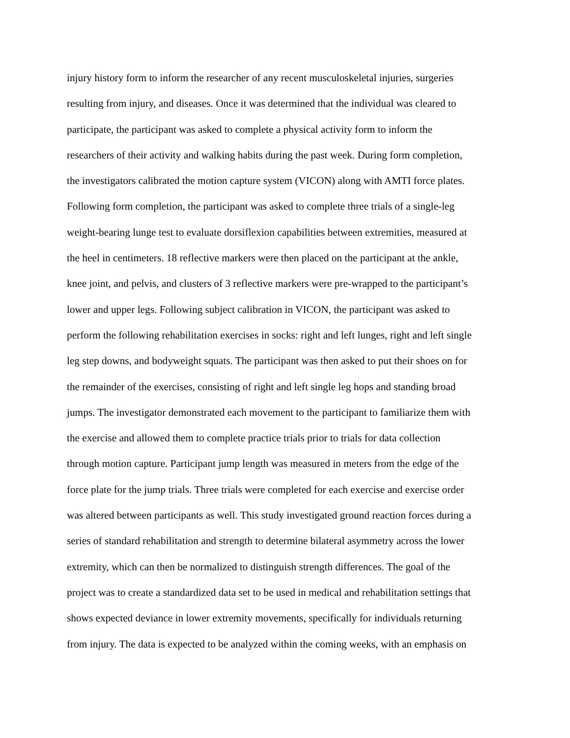injury history form to inform the researcher of any recent musculoskeletal injuries, surgeries
resulting from injury, and diseases. Once it was determined that the individual was cleared to
participate, the participant was asked to complete a physical activity form to inform the
researchers of their activity and walking habits during the past week. During form completion,
the investigators calibrated the motion capture system (VICON) along with AMTI force plates.
Following form completion, the participant was asked to complete three trials of a single-leg
weight-bearing lunge test to evaluate dorsiflexion capabilities between extremities, measured at
the heel in centimeters. 18 reflective markers were then placed on the participant at the ankle,
knee joint, and pelvis, and clusters of 3 reflective markers were pre-wrapped to the participant’s
lower and upper legs. Following subject calibration in VICON, the participant was asked to
perform the following rehabilitation exercises in socks: right and left lunges, right and left single
leg step downs, and bodyweight squats. The participant was then asked to put their shoes on for
the remainder of the exercises, consisting of right and left single leg hops and standing broad
jumps. The investigator demonstrated each movement to the participant to familiarize them with
the exercise and allowed them to complete practice trials prior to trials for data collection
through motion capture. Participant jump length was measured in meters from the edge of the
force plate for the jump trials. Three trials were completed for each exercise and exercise order
was altered between participants as well. This study investigated ground reaction forces during a
series of standard rehabilitation and strength to determine bilateral asymmetry across the lower
extremity, which can then be normalized to distinguish strength differences. The goal of the
project was to create a standardized data set to be used in medical and rehabilitation settings that
shows expected deviance in lower extremity movements, specifically for individuals returning
from injury. The data is expected to be analyzed within the coming weeks, with an emphasis on